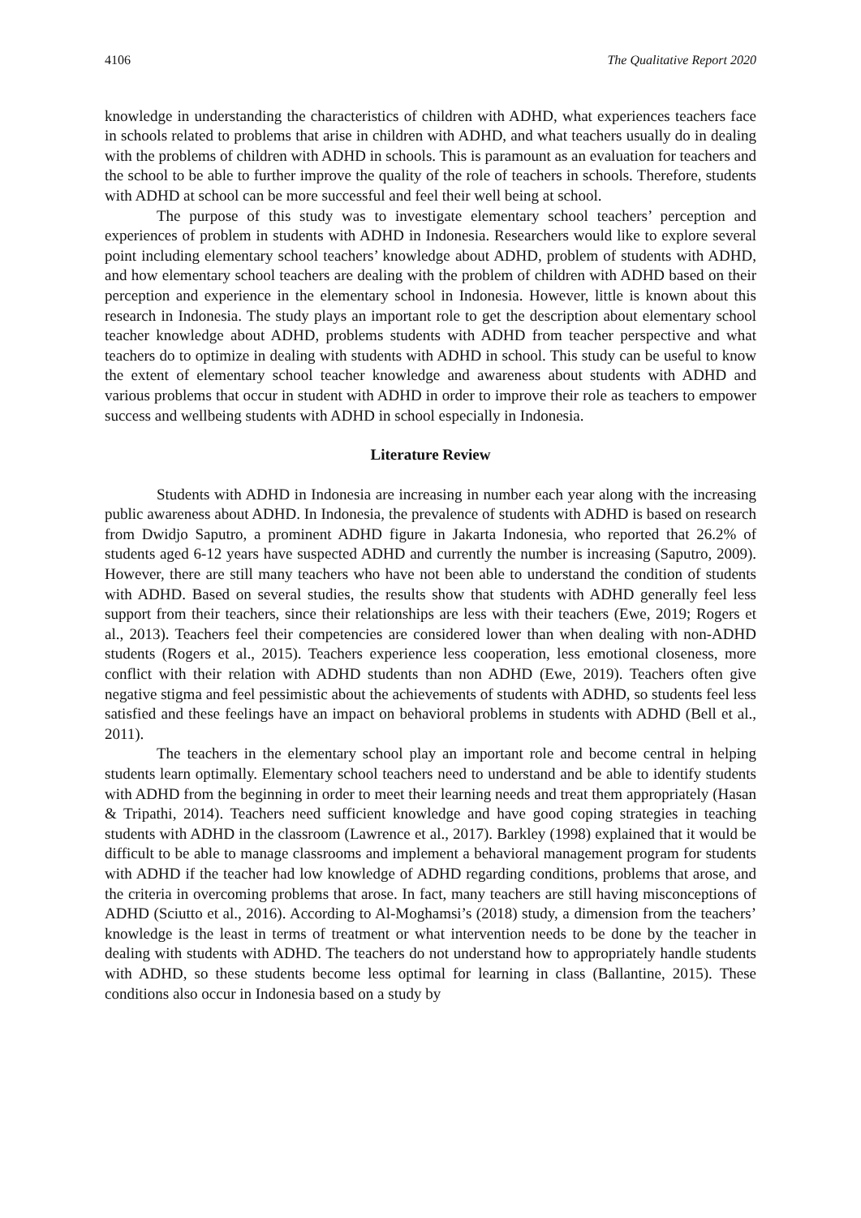4106 The Qualitative Report 2020
knowledge in understanding the characteristics of children with ADHD, what experiences teachers face in schools related to problems that arise in children with ADHD, and what teachers usually do in dealing with the problems of children with ADHD in schools. This is paramount as an evaluation for teachers and the school to be able to further improve the quality of the role of teachers in schools. Therefore, students with ADHD at school can be more successful and feel their well being at school.
The purpose of this study was to investigate elementary school teachers’ perception and experiences of problem in students with ADHD in Indonesia. Researchers would like to explore several point including elementary school teachers’ knowledge about ADHD, problem of students with ADHD, and how elementary school teachers are dealing with the problem of children with ADHD based on their perception and experience in the elementary school in Indonesia. However, little is known about this research in Indonesia. The study plays an important role to get the description about elementary school teacher knowledge about ADHD, problems students with ADHD from teacher perspective and what teachers do to optimize in dealing with students with ADHD in school. This study can be useful to know the extent of elementary school teacher knowledge and awareness about students with ADHD and various problems that occur in student with ADHD in order to improve their role as teachers to empower success and wellbeing students with ADHD in school especially in Indonesia.
Literature Review
Students with ADHD in Indonesia are increasing in number each year along with the increasing public awareness about ADHD. In Indonesia, the prevalence of students with ADHD is based on research from Dwidjo Saputro, a prominent ADHD figure in Jakarta Indonesia, who reported that 26.2% of students aged 6-12 years have suspected ADHD and currently the number is increasing (Saputro, 2009). However, there are still many teachers who have not been able to understand the condition of students with ADHD. Based on several studies, the results show that students with ADHD generally feel less support from their teachers, since their relationships are less with their teachers (Ewe, 2019; Rogers et al., 2013). Teachers feel their competencies are considered lower than when dealing with non-ADHD students (Rogers et al., 2015). Teachers experience less cooperation, less emotional closeness, more conflict with their relation with ADHD students than non ADHD (Ewe, 2019). Teachers often give negative stigma and feel pessimistic about the achievements of students with ADHD, so students feel less satisfied and these feelings have an impact on behavioral problems in students with ADHD (Bell et al., 2011).
The teachers in the elementary school play an important role and become central in helping students learn optimally. Elementary school teachers need to understand and be able to identify students with ADHD from the beginning in order to meet their learning needs and treat them appropriately (Hasan & Tripathi, 2014). Teachers need sufficient knowledge and have good coping strategies in teaching students with ADHD in the classroom (Lawrence et al., 2017). Barkley (1998) explained that it would be difficult to be able to manage classrooms and implement a behavioral management program for students with ADHD if the teacher had low knowledge of ADHD regarding conditions, problems that arose, and the criteria in overcoming problems that arose. In fact, many teachers are still having misconceptions of ADHD (Sciutto et al., 2016). According to Al-Moghamsi’s (2018) study, a dimension from the teachers’ knowledge is the least in terms of treatment or what intervention needs to be done by the teacher in dealing with students with ADHD. The teachers do not understand how to appropriately handle students with ADHD, so these students become less optimal for learning in class (Ballantine, 2015). These conditions also occur in Indonesia based on a study by